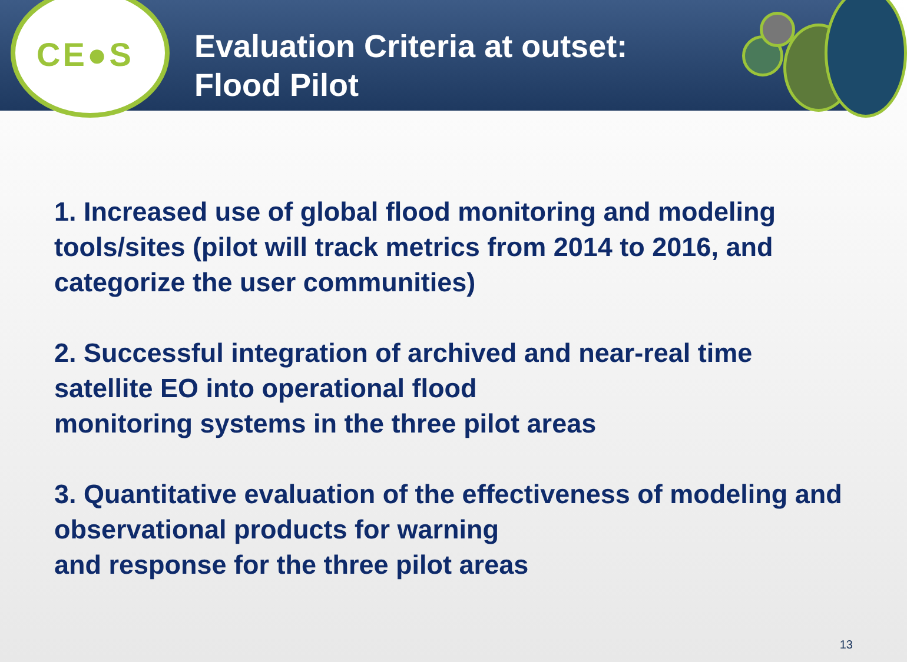CE●S
Evaluation Criteria at outset:
Flood Pilot
1. Increased use of global flood monitoring and modeling tools/sites (pilot will track metrics from 2014 to 2016, and categorize the user communities)
2. Successful integration of archived and near-real time satellite EO into operational flood
monitoring systems in the three pilot areas
3. Quantitative evaluation of the effectiveness of modeling and observational products for warning
and response for the three pilot areas
13